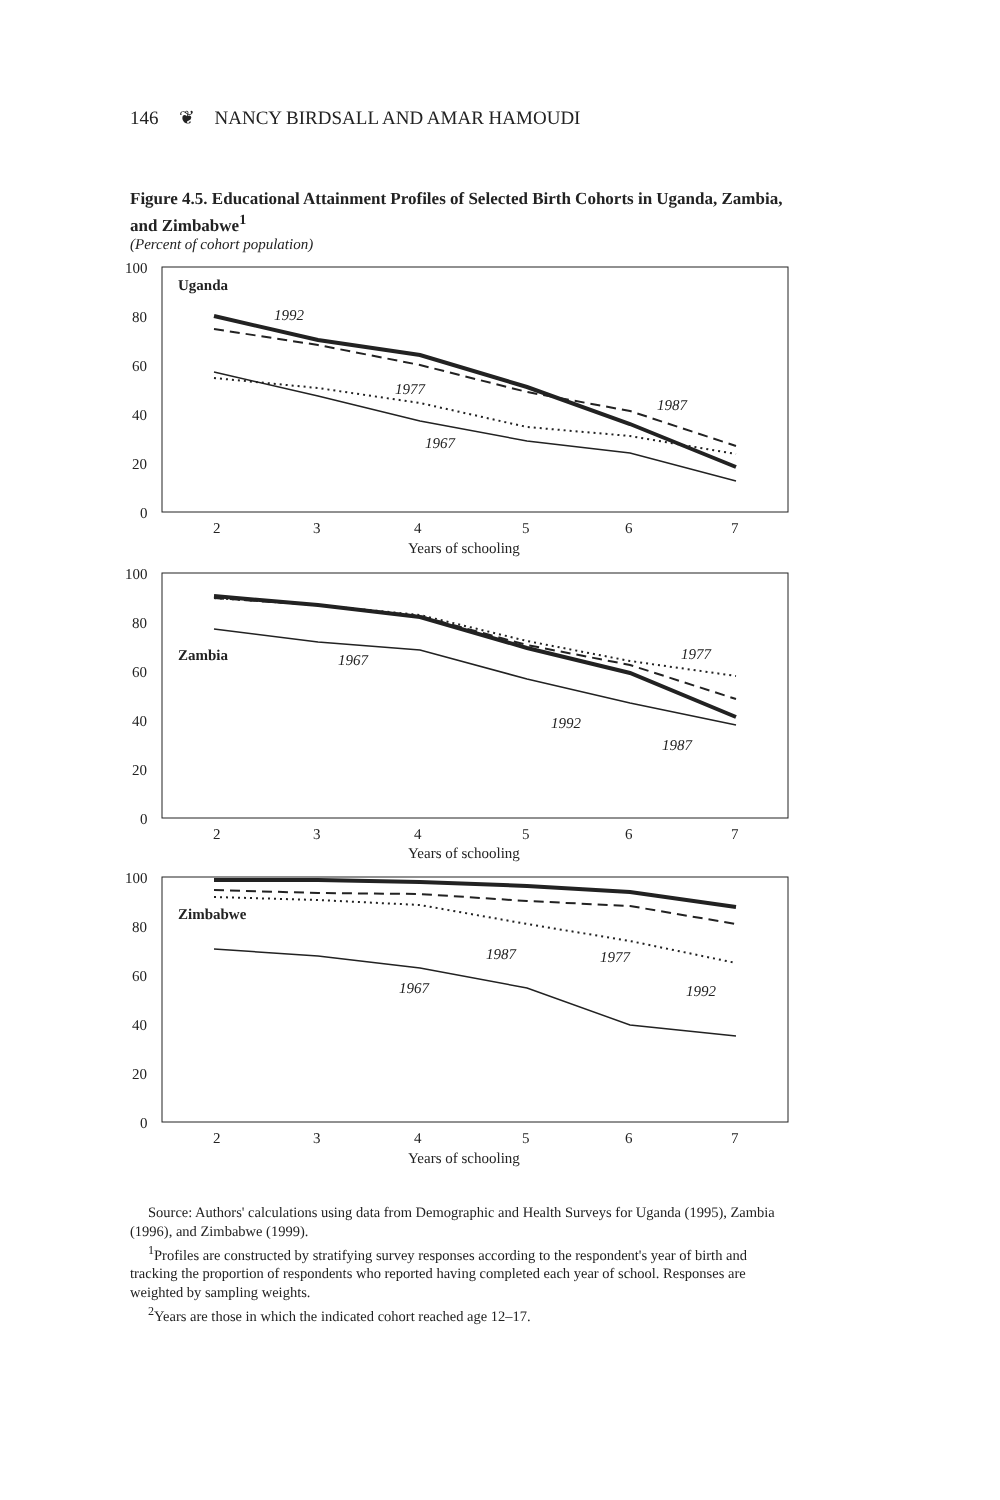146 ❦ NANCY BIRDSALL AND AMAR HAMOUDI
Figure 4.5. Educational Attainment Profiles of Selected Birth Cohorts in Uganda, Zambia, and Zimbabwe<sup>1</sup>
(Percent of cohort population)
100
80
60
40
20
0
Uganda
1992
1977
1987
1967
2
3
4
5
6
7
Years of schooling
100
80
60
40
20
0
Zambia
1967
1977
1992
1987
2
3
4
5
6
7
Years of schooling
100
80
60
40
20
0
Zimbabwe
1987
1977
1967
1992
2
3
4
5
6
7
Years of schooling
Source: Authors' calculations using data from Demographic and Health Surveys for Uganda (1995), Zambia (1996), and Zimbabwe (1999).
<sup>1</sup> Profiles are constructed by stratifying survey responses according to the respondent's year of birth and tracking the proportion of respondents who reported having completed each year of school. Responses are weighted by sampling weights.
<sup>2</sup> Years are those in which the indicated cohort reached age 12–17.